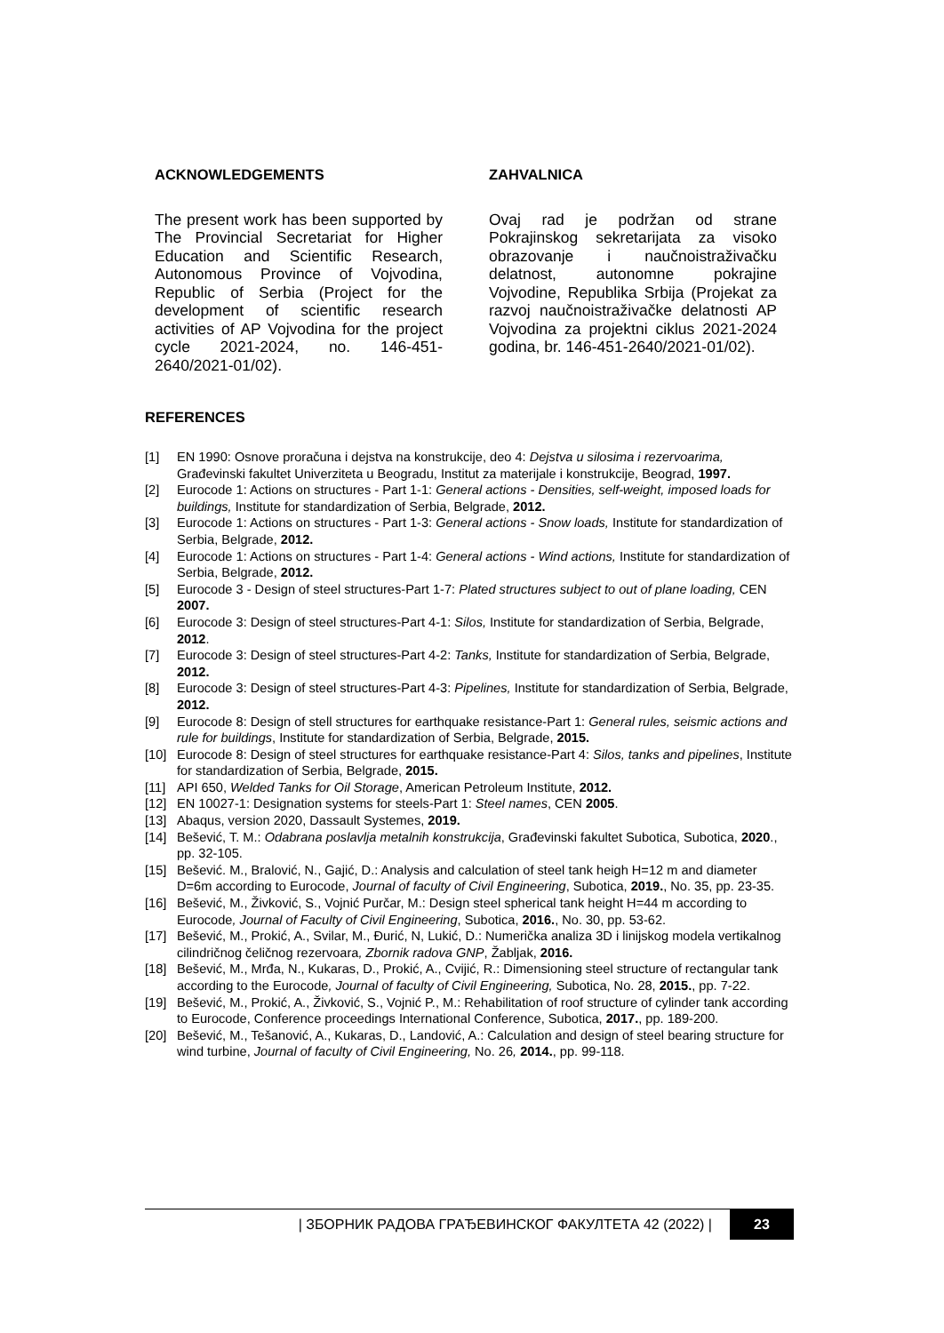ACKNOWLEDGEMENTS
The present work has been supported by The Provincial Secretariat for Higher Education and Scientific Research, Autonomous Province of Vojvodina, Republic of Serbia (Project for the development of scientific research activities of AP Vojvodina for the project cycle 2021-2024, no. 146-451-2640/2021-01/02).
ZAHVALNICA
Ovaj rad je podržan od strane Pokrajinskog sekretarijata za visoko obrazovanje i naučnoistraživačku delatnost, autonomne pokrajine Vojvodine, Republika Srbija (Projekat za razvoj naučnoistraživačke delatnosti AP Vojvodina za projektni ciklus 2021-2024 godina, br. 146-451-2640/2021-01/02).
REFERENCES
[1] EN 1990: Osnove proračuna i dejstva na konstrukcije, deo 4: Dejstva u silosima i rezervoarima, Građevinski fakultet Univerziteta u Beogradu, Institut za materijale i konstrukcije, Beograd, 1997.
[2] Eurocode 1: Actions on structures - Part 1-1: General actions - Densities, self-weight, imposed loads for buildings, Institute for standardization of Serbia, Belgrade, 2012.
[3] Eurocode 1: Actions on structures - Part 1-3: General actions - Snow loads, Institute for standardization of Serbia, Belgrade, 2012.
[4] Eurocode 1: Actions on structures - Part 1-4: General actions - Wind actions, Institute for standardization of Serbia, Belgrade, 2012.
[5] Eurocode 3 - Design of steel structures-Part 1-7: Plated structures subject to out of plane loading, CEN 2007.
[6] Eurocode 3: Design of steel structures-Part 4-1: Silos, Institute for standardization of Serbia, Belgrade, 2012.
[7] Eurocode 3: Design of steel structures-Part 4-2: Tanks, Institute for standardization of Serbia, Belgrade, 2012.
[8] Eurocode 3: Design of steel structures-Part 4-3: Pipelines, Institute for standardization of Serbia, Belgrade, 2012.
[9] Eurocode 8: Design of stell structures for earthquake resistance-Part 1: General rules, seismic actions and rule for buildings, Institute for standardization of Serbia, Belgrade, 2015.
[10] Eurocode 8: Design of steel structures for earthquake resistance-Part 4: Silos, tanks and pipelines, Institute for standardization of Serbia, Belgrade, 2015.
[11] API 650, Welded Tanks for Oil Storage, American Petroleum Institute, 2012.
[12] EN 10027-1: Designation systems for steels-Part 1: Steel names, CEN 2005.
[13] Abaqus, version 2020, Dassault Systemes, 2019.
[14] Bešević, T. M.: Odabrana poslavlja metalnih konstrukcija, Građevinski fakultet Subotica, Subotica, 2020., pp. 32-105.
[15] Bešević. M., Bralović, N., Gajić, D.: Analysis and calculation of steel tank heigh H=12 m and diameter D=6m according to Eurocode, Journal of faculty of Civil Engineering, Subotica, 2019., No. 35, pp. 23-35.
[16] Bešević, M., Živković, S., Vojnić Purčar, M.: Design steel spherical tank height H=44 m according to Eurocode, Journal of Faculty of Civil Engineering, Subotica, 2016., No. 30, pp. 53-62.
[17] Bešević, M., Prokić, A., Svilar, M., Đurić, N, Lukić, D.: Numerička analiza 3D i linijskog modela vertikalnog cilindričnog čeličnog rezervoara, Zbornik radova GNP, Žabljak, 2016.
[18] Bešević, M., Mrđa, N., Kukaras, D., Prokić, A., Cvijić, R.: Dimensioning steel structure of rectangular tank according to the Eurocode, Journal of faculty of Civil Engineering, Subotica, No. 28, 2015., pp. 7-22.
[19] Bešević, M., Prokić, A., Živković, S., Vojnić P., M.: Rehabilitation of roof structure of cylinder tank according to Eurocode, Conference proceedings International Conference, Subotica, 2017., pp. 189-200.
[20] Bešević, M., Tešanović, A., Kukaras, D., Landović, A.: Calculation and design of steel bearing structure for wind turbine, Journal of faculty of Civil Engineering, No. 26, 2014., pp. 99-118.
| ЗБОРНИК РАДОВА ГРАЂЕВИНСКОГ ФАКУЛТЕТА 42 (2022) | 23